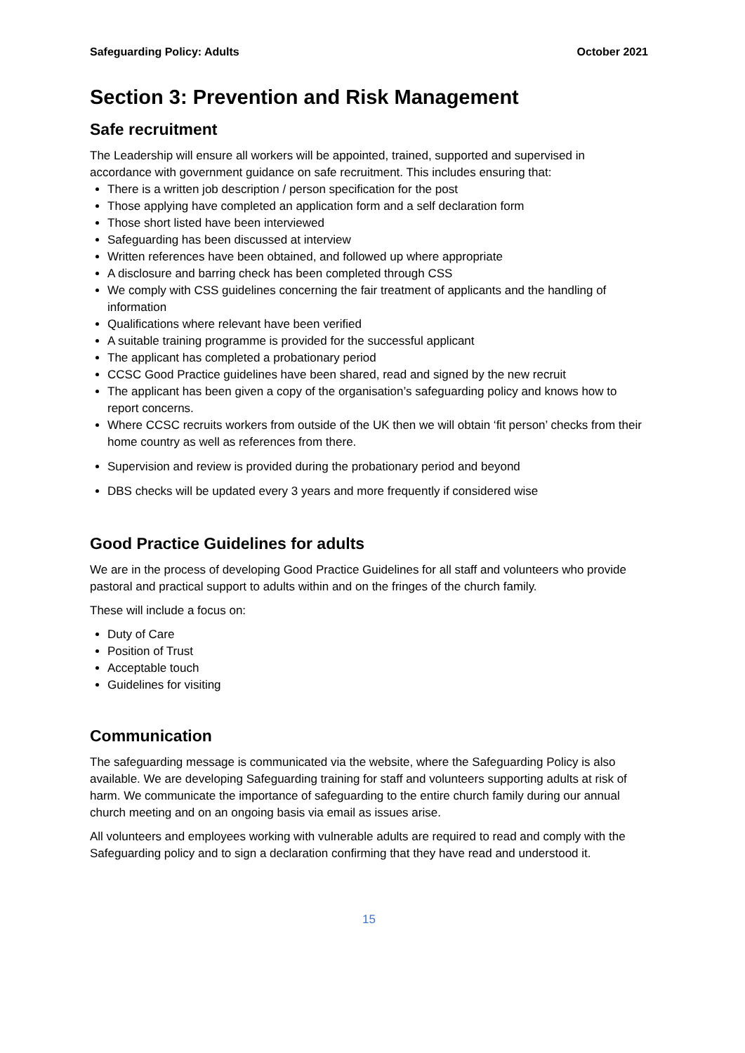Safeguarding Policy: Adults October 2021
Section 3: Prevention and Risk Management
Safe recruitment
The Leadership will ensure all workers will be appointed, trained, supported and supervised in accordance with government guidance on safe recruitment. This includes ensuring that:
There is a written job description / person specification for the post
Those applying have completed an application form and a self declaration form
Those short listed have been interviewed
Safeguarding has been discussed at interview
Written references have been obtained, and followed up where appropriate
A disclosure and barring check has been completed through CSS
We comply with CSS guidelines concerning the fair treatment of applicants and the handling of information
Qualifications where relevant have been verified
A suitable training programme is provided for the successful applicant
The applicant has completed a probationary period
CCSC Good Practice guidelines have been shared, read and signed by the new recruit
The applicant has been given a copy of the organisation’s safeguarding policy and knows how to report concerns.
Where CCSC recruits workers from outside of the UK then we will obtain ‘fit person’ checks from their home country as well as references from there.
Supervision and review is provided during the probationary period and beyond
DBS checks will be updated every 3 years and more frequently if considered wise
Good Practice Guidelines for adults
We are in the process of developing Good Practice Guidelines for all staff and volunteers who provide pastoral and practical support to adults within and on the fringes of the church family.
These will include a focus on:
Duty of Care
Position of Trust
Acceptable touch
Guidelines for visiting
Communication
The safeguarding message is communicated via the website, where the Safeguarding Policy is also available. We are developing Safeguarding training for staff and volunteers supporting adults at risk of harm. We communicate the importance of safeguarding to the entire church family during our annual church meeting and on an ongoing basis via email as issues arise.
All volunteers and employees working with vulnerable adults are required to read and comply with the Safeguarding policy and to sign a declaration confirming that they have read and understood it.
15